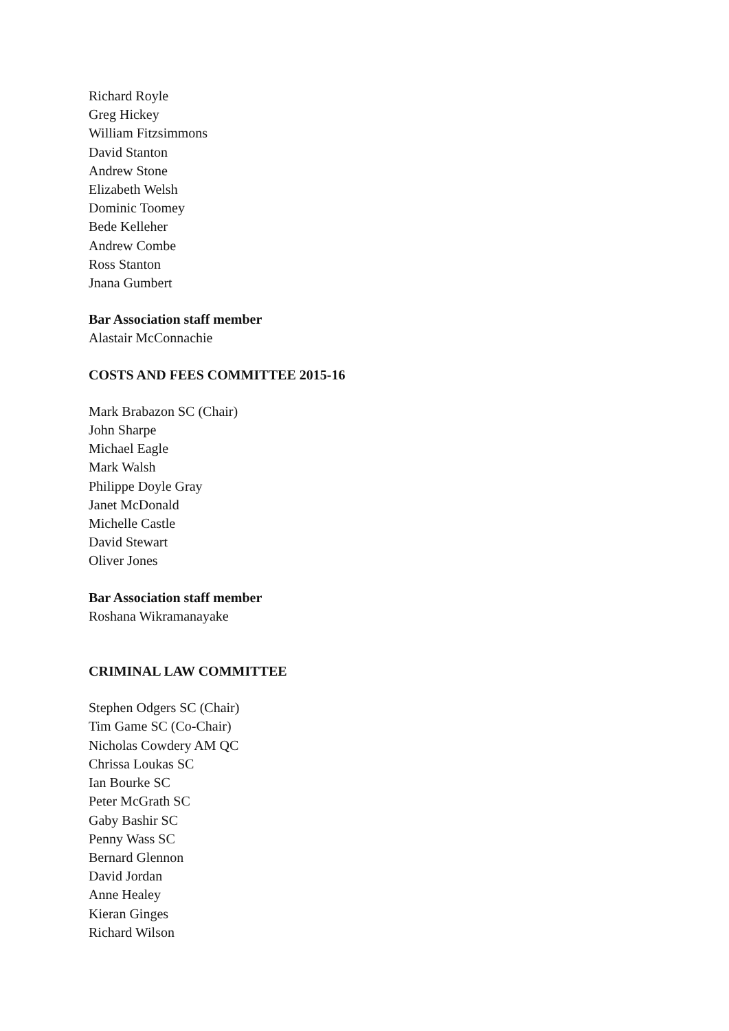Richard Royle
Greg Hickey
William Fitzsimmons
David Stanton
Andrew Stone
Elizabeth Welsh
Dominic Toomey
Bede Kelleher
Andrew Combe
Ross Stanton
Jnana Gumbert
Bar Association staff member
Alastair McConnachie
COSTS AND FEES COMMITTEE 2015-16
Mark Brabazon SC (Chair)
John Sharpe
Michael Eagle
Mark Walsh
Philippe Doyle Gray
Janet McDonald
Michelle Castle
David Stewart
Oliver Jones
Bar Association staff member
Roshana Wikramanayake
CRIMINAL LAW COMMITTEE
Stephen Odgers SC (Chair)
Tim Game SC (Co-Chair)
Nicholas Cowdery AM QC
Chrissa Loukas SC
Ian Bourke SC
Peter McGrath SC
Gaby Bashir SC
Penny Wass SC
Bernard Glennon
David Jordan
Anne Healey
Kieran Ginges
Richard Wilson